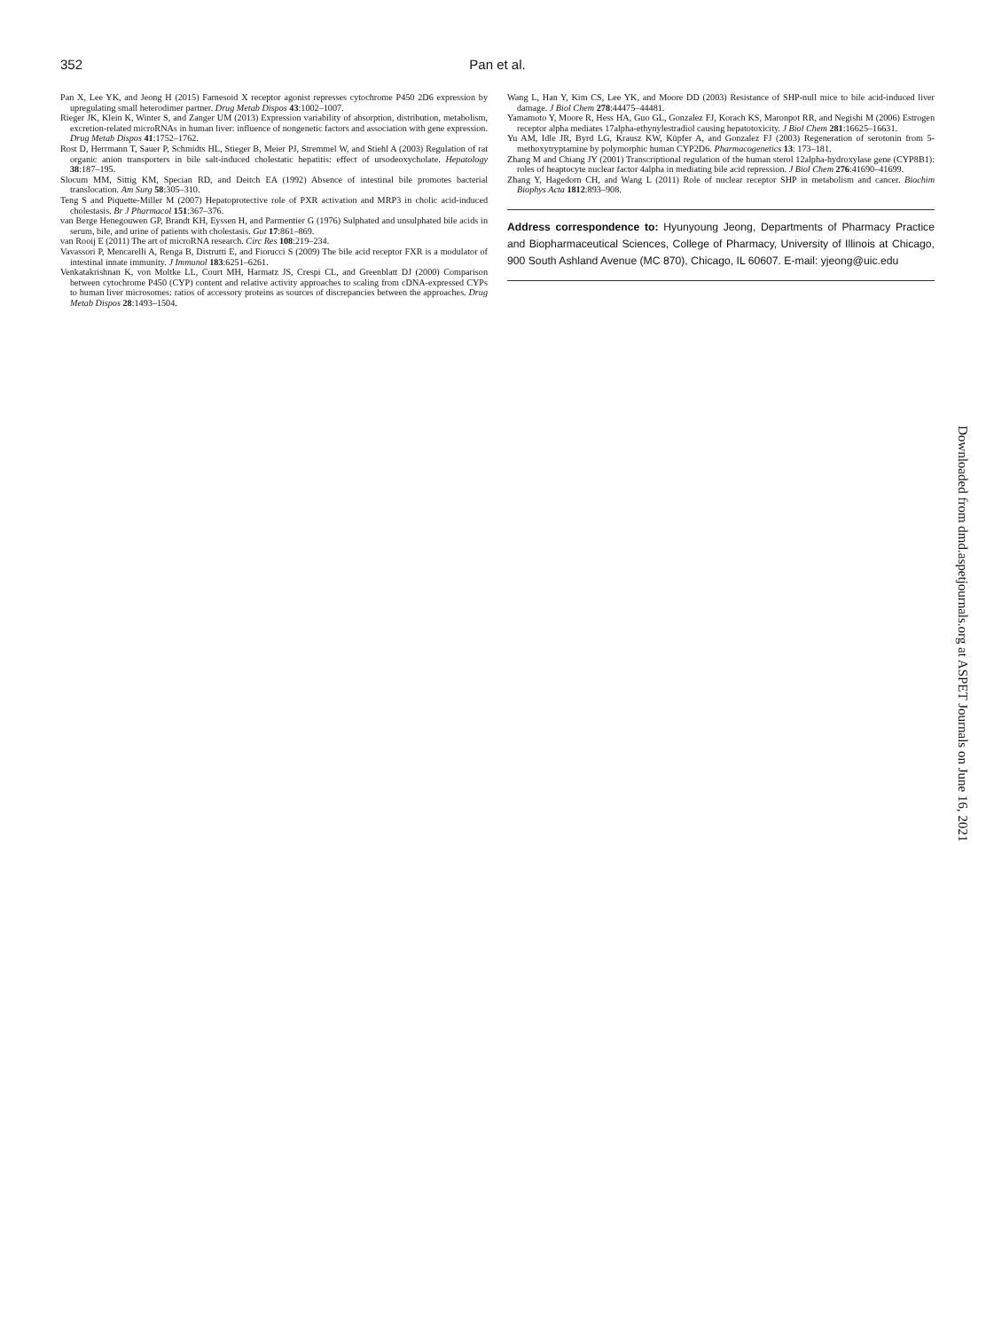352 Pan et al.
Pan X, Lee YK, and Jeong H (2015) Farnesoid X receptor agonist represses cytochrome P450 2D6 expression by upregulating small heterodimer partner. Drug Metab Dispos 43:1002–1007.
Rieger JK, Klein K, Winter S, and Zanger UM (2013) Expression variability of absorption, distribution, metabolism, excretion-related microRNAs in human liver: influence of nongenetic factors and association with gene expression. Drug Metab Dispos 41:1752–1762.
Rost D, Herrmann T, Sauer P, Schmidts HL, Stieger B, Meier PJ, Stremmel W, and Stiehl A (2003) Regulation of rat organic anion transporters in bile salt-induced cholestatic hepatitis: effect of ursodeoxycholate. Hepatology 38:187–195.
Slocum MM, Sittig KM, Specian RD, and Deitch EA (1992) Absence of intestinal bile promotes bacterial translocation. Am Surg 58:305–310.
Teng S and Piquette-Miller M (2007) Hepatoprotective role of PXR activation and MRP3 in cholic acid-induced cholestasis. Br J Pharmacol 151:367–376.
van Berge Henegouwen GP, Brandt KH, Eyssen H, and Parmentier G (1976) Sulphated and unsulphated bile acids in serum, bile, and urine of patients with cholestasis. Gut 17:861–869.
van Rooij E (2011) The art of microRNA research. Circ Res 108:219–234.
Vavassori P, Mencarelli A, Renga B, Distrutti E, and Fiorucci S (2009) The bile acid receptor FXR is a modulator of intestinal innate immunity. J Immunol 183:6251–6261.
Venkatakrishnan K, von Moltke LL, Court MH, Harmatz JS, Crespi CL, and Greenblatt DJ (2000) Comparison between cytochrome P450 (CYP) content and relative activity approaches to scaling from cDNA-expressed CYPs to human liver microsomes: ratios of accessory proteins as sources of discrepancies between the approaches. Drug Metab Dispos 28:1493–1504.
Wang L, Han Y, Kim CS, Lee YK, and Moore DD (2003) Resistance of SHP-null mice to bile acid-induced liver damage. J Biol Chem 278:44475–44481.
Yamamoto Y, Moore R, Hess HA, Guo GL, Gonzalez FJ, Korach KS, Maronpot RR, and Negishi M (2006) Estrogen receptor alpha mediates 17alpha-ethynylestradiol causing hepatotoxicity. J Biol Chem 281:16625–16631.
Yu AM, Idle JR, Byrd LG, Krausz KW, Küpfer A, and Gonzalez FJ (2003) Regeneration of serotonin from 5-methoxytryptamine by polymorphic human CYP2D6. Pharmacogenetics 13: 173–181.
Zhang M and Chiang JY (2001) Transcriptional regulation of the human sterol 12alpha-hydroxylase gene (CYP8B1): roles of heaptocyte nuclear factor 4alpha in mediating bile acid repression. J Biol Chem 276:41690–41699.
Zhang Y, Hagedorn CH, and Wang L (2011) Role of nuclear receptor SHP in metabolism and cancer. Biochim Biophys Acta 1812:893–908.
Address correspondence to: Hyunyoung Jeong, Departments of Pharmacy Practice and Biopharmaceutical Sciences, College of Pharmacy, University of Illinois at Chicago, 900 South Ashland Avenue (MC 870), Chicago, IL 60607. E-mail: yjeong@uic.edu
Downloaded from dmd.aspetjournals.org at ASPET Journals on June 16, 2021